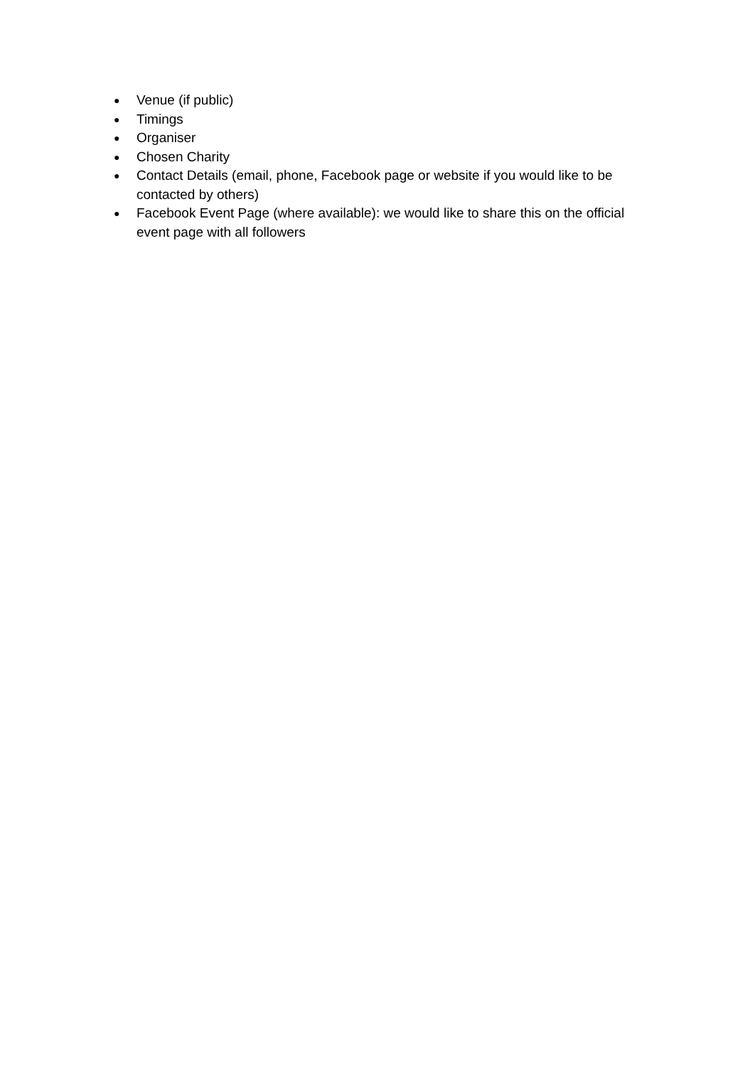● Venue (if public)
● Timings
● Organiser
● Chosen Charity
● Contact Details (email, phone, Facebook page or website if you would like to be contacted by others)
● Facebook Event Page (where available): we would like to share this on the official event page with all followers